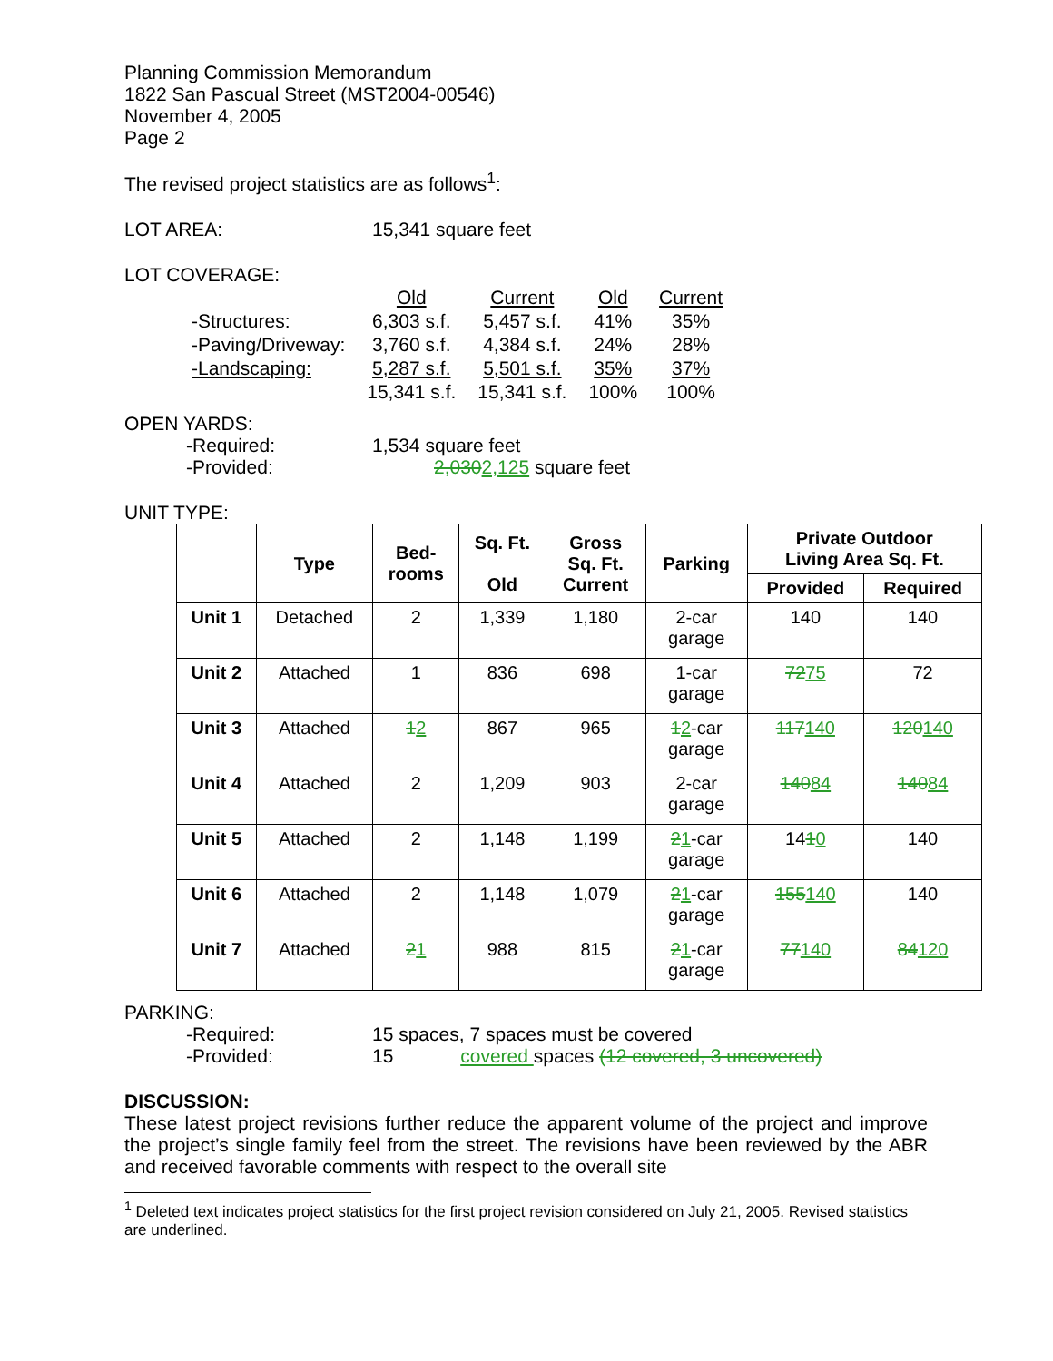Planning Commission Memorandum
1822 San Pascual Street (MST2004-00546)
November 4, 2005
Page 2
The revised project statistics are as follows<sup>1</sup>:
LOT AREA: 15,341 square feet
LOT COVERAGE:
| | Old | Current | Old | Current |
| -Structures: | 6,303 s.f. | 5,457 s.f. | 41% | 35% |
| -Paving/Driveway: | 3,760 s.f. | 4,384 s.f. | 24% | 28% |
| -Landscaping: | 5,287 s.f. | 5,501 s.f. | 35% | 37% |
| | 15,341 s.f. | 15,341 s.f. | 100% | 100% |
OPEN YARDS:
-Required: 1,534 square feet
-Provided: 2,0302,125 square feet
UNIT TYPE:
| | Type | Bed- rooms | Sq. Ft. Old | Gross Sq. Ft. Current | Parking | Private Outdoor Living Area Sq. Ft. | |
| --- | --- | --- | --- | --- | --- | --- | --- |
| | | | | | | Provided | Required |
| Unit 1 | Detached | 2 | 1,339 | 1,180 | 2-car garage | 140 | 140 |
| Unit 2 | Attached | 1 | 836 | 698 | 1-car garage | 72 75 | 72 |
| Unit 3 | Attached | 1 2 | 867 | 965 | 1 2 -car garage | 117 140 | 120 140 |
| Unit 4 | Attached | 2 | 1,209 | 903 | 2-car garage | 140 84 | 140 84 |
| Unit 5 | Attached | 2 | 1,148 | 1,199 | 2 1 -car garage | 14 1 0 | 140 |
| Unit 6 | Attached | 2 | 1,148 | 1,079 | 2 1 -car garage | 155 140 | 140 |
| Unit 7 | Attached | 2 1 | 988 | 815 | 2 1 -car garage | 77 140 | 84 120 |
PARKING:
-Required: 15 spaces, 7 spaces must be covered
-Provided: 15 covered spaces (12 covered, 3 uncovered)
DISCUSSION:
These latest project revisions further reduce the apparent volume of the project and improve the project’s single family feel from the street. The revisions have been reviewed by the ABR and received favorable comments with respect to the overall site
<sup>1</sup> Deleted text indicates project statistics for the first project revision considered on July 21, 2005. Revised statistics are underlined.